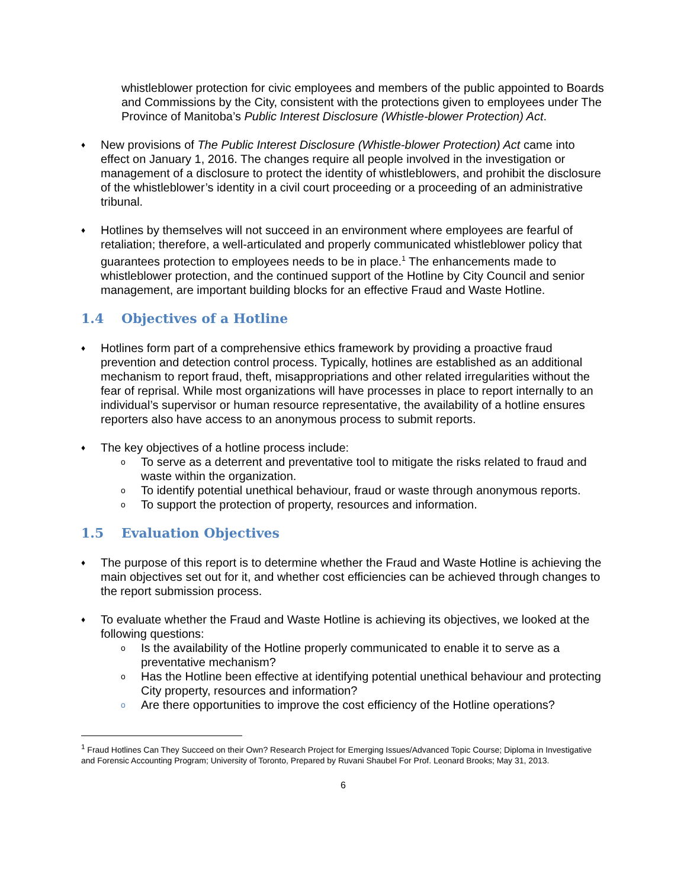whistleblower protection for civic employees and members of the public appointed to Boards and Commissions by the City, consistent with the protections given to employees under The Province of Manitoba’s Public Interest Disclosure (Whistle-blower Protection) Act.
♦
New provisions of The Public Interest Disclosure (Whistle-blower Protection) Act came into effect on January 1, 2016. The changes require all people involved in the investigation or management of a disclosure to protect the identity of whistleblowers, and prohibit the disclosure of the whistleblower’s identity in a civil court proceeding or a proceeding of an administrative tribunal.
♦
Hotlines by themselves will not succeed in an environment where employees are fearful of retaliation; therefore, a well-articulated and properly communicated whistleblower policy that guarantees protection to employees needs to be in place.<sup>1</sup> The enhancements made to whistleblower protection, and the continued support of the Hotline by City Council and senior management, are important building blocks for an effective Fraud and Waste Hotline.
1.4 Objectives of a Hotline
♦
Hotlines form part of a comprehensive ethics framework by providing a proactive fraud prevention and detection control process. Typically, hotlines are established as an additional mechanism to report fraud, theft, misappropriations and other related irregularities without the fear of reprisal. While most organizations will have processes in place to report internally to an individual’s supervisor or human resource representative, the availability of a hotline ensures reporters also have access to an anonymous process to submit reports.
♦
The key objectives of a hotline process include:
o
To serve as a deterrent and preventative tool to mitigate the risks related to fraud and waste within the organization.
o
To identify potential unethical behaviour, fraud or waste through anonymous reports.
o
To support the protection of property, resources and information.
1.5 Evaluation Objectives
♦
The purpose of this report is to determine whether the Fraud and Waste Hotline is achieving the main objectives set out for it, and whether cost efficiencies can be achieved through changes to the report submission process.
♦
To evaluate whether the Fraud and Waste Hotline is achieving its objectives, we looked at the following questions:
o
Is the availability of the Hotline properly communicated to enable it to serve as a preventative mechanism?
o
Has the Hotline been effective at identifying potential unethical behaviour and protecting City property, resources and information?
o
Are there opportunities to improve the cost efficiency of the Hotline operations?
<sup>1</sup> Fraud Hotlines Can They Succeed on their Own? Research Project for Emerging Issues/Advanced Topic Course; Diploma in Investigative and Forensic Accounting Program; University of Toronto, Prepared by Ruvani Shaubel For Prof. Leonard Brooks; May 31, 2013.
6